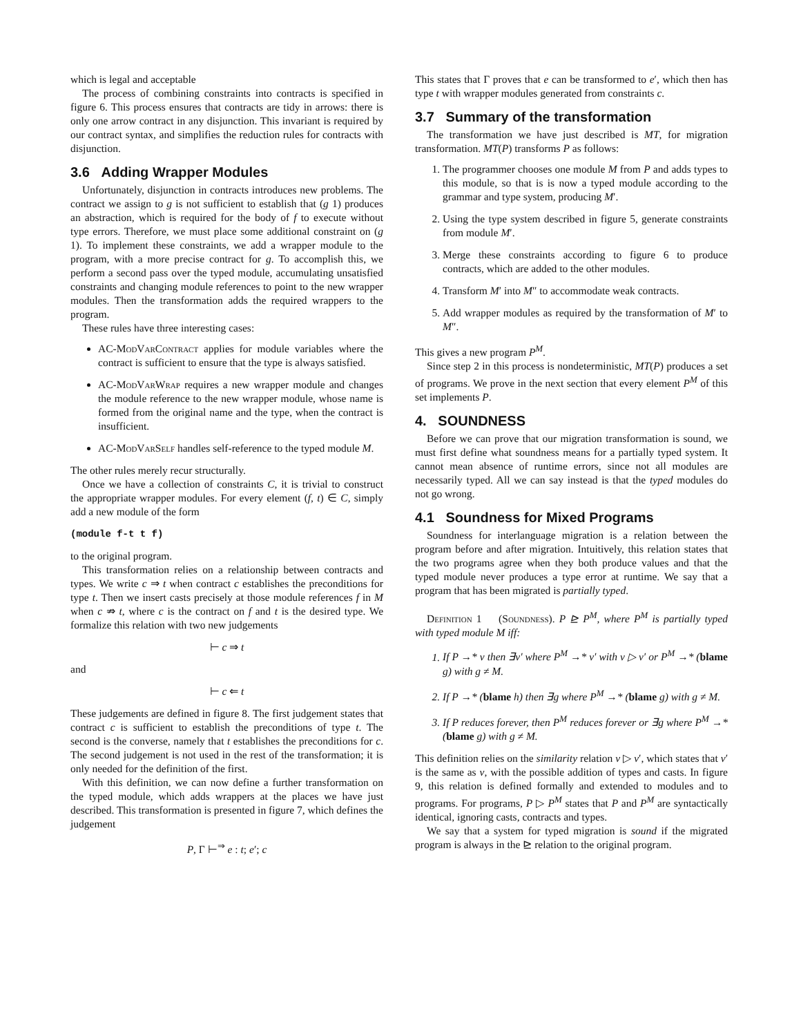which is legal and acceptable
The process of combining constraints into contracts is specified in figure 6. This process ensures that contracts are tidy in arrows: there is only one arrow contract in any disjunction. This invariant is required by our contract syntax, and simplifies the reduction rules for contracts with disjunction.
3.6 Adding Wrapper Modules
Unfortunately, disjunction in contracts introduces new problems. The contract we assign to g is not sufficient to establish that (g 1) produces an abstraction, which is required for the body of f to execute without type errors. Therefore, we must place some additional constraint on (g 1). To implement these constraints, we add a wrapper module to the program, with a more precise contract for g. To accomplish this, we perform a second pass over the typed module, accumulating unsatisfied constraints and changing module references to point to the new wrapper modules. Then the transformation adds the required wrappers to the program.
These rules have three interesting cases:
AC-ModVarContract applies for module variables where the contract is sufficient to ensure that the type is always satisfied.
AC-ModVarWrap requires a new wrapper module and changes the module reference to the new wrapper module, whose name is formed from the original name and the type, when the contract is insufficient.
AC-ModVarSelf handles self-reference to the typed module M.
The other rules merely recur structurally.
Once we have a collection of constraints C, it is trivial to construct the appropriate wrapper modules. For every element (f, t) ∈ C, simply add a new module of the form
(module f-t t f)
to the original program.
This transformation relies on a relationship between contracts and types. We write c ⇒ t when contract c establishes the preconditions for type t. Then we insert casts precisely at those module references f in M when c ⇏ t, where c is the contract on f and t is the desired type. We formalize this relation with two new judgements
⊢ c ⇒ t
and
⊢ c ⇐ t
These judgements are defined in figure 8. The first judgement states that contract c is sufficient to establish the preconditions of type t. The second is the converse, namely that t establishes the preconditions for c. The second judgement is not used in the rest of the transformation; it is only needed for the definition of the first.
With this definition, we can now define a further transformation on the typed module, which adds wrappers at the places we have just described. This transformation is presented in figure 7, which defines the judgement
P, Γ ⊢<sup>⇒</sup> e : t; e′; c
This states that Γ proves that e can be transformed to e′, which then has type t with wrapper modules generated from constraints c.
3.7 Summary of the transformation
The transformation we have just described is MT, for migration transformation. MT(P) transforms P as follows:
1. The programmer chooses one module M from P and adds types to this module, so that is is now a typed module according to the grammar and type system, producing M′.
2. Using the type system described in figure 5, generate constraints from module M′.
3. Merge these constraints according to figure 6 to produce contracts, which are added to the other modules.
4. Transform M′ into M″ to accommodate weak contracts.
5. Add wrapper modules as required by the transformation of M′ to M″.
This gives a new program P<sup>M</sup>.
Since step 2 in this process is nondeterministic, MT(P) produces a set of programs. We prove in the next section that every element P<sup>M</sup> of this set implements P.
4. SOUNDNESS
Before we can prove that our migration transformation is sound, we must first define what soundness means for a partially typed system. It cannot mean absence of runtime errors, since not all modules are necessarily typed. All we can say instead is that the typed modules do not go wrong.
4.1 Soundness for Mixed Programs
Soundness for interlanguage migration is a relation between the program before and after migration. Intuitively, this relation states that the two programs agree when they both produce values and that the typed module never produces a type error at runtime. We say that a program that has been migrated is partially typed.
Definition 1 (Soundness). P ⊵ P<sup>M</sup>, where P<sup>M</sup> is partially typed with typed module M iff:
1. If P →* v then ∃v′ where P<sup>M</sup> →* v′ with v ▷ v′ or P<sup>M</sup> →* (blame g) with g ≠ M.
2. If P →* (blame h) then ∃g where P<sup>M</sup> →* (blame g) with g ≠ M.
3. If P reduces forever, then P<sup>M</sup> reduces forever or ∃g where P<sup>M</sup> →* (blame g) with g ≠ M.
This definition relies on the similarity relation v ▷ v′, which states that v′ is the same as v, with the possible addition of types and casts. In figure 9, this relation is defined formally and extended to modules and to programs. For programs, P ▷ P<sup>M</sup> states that P and P<sup>M</sup> are syntactically identical, ignoring casts, contracts and types.
We say that a system for typed migration is sound if the migrated program is always in the ⊵ relation to the original program.